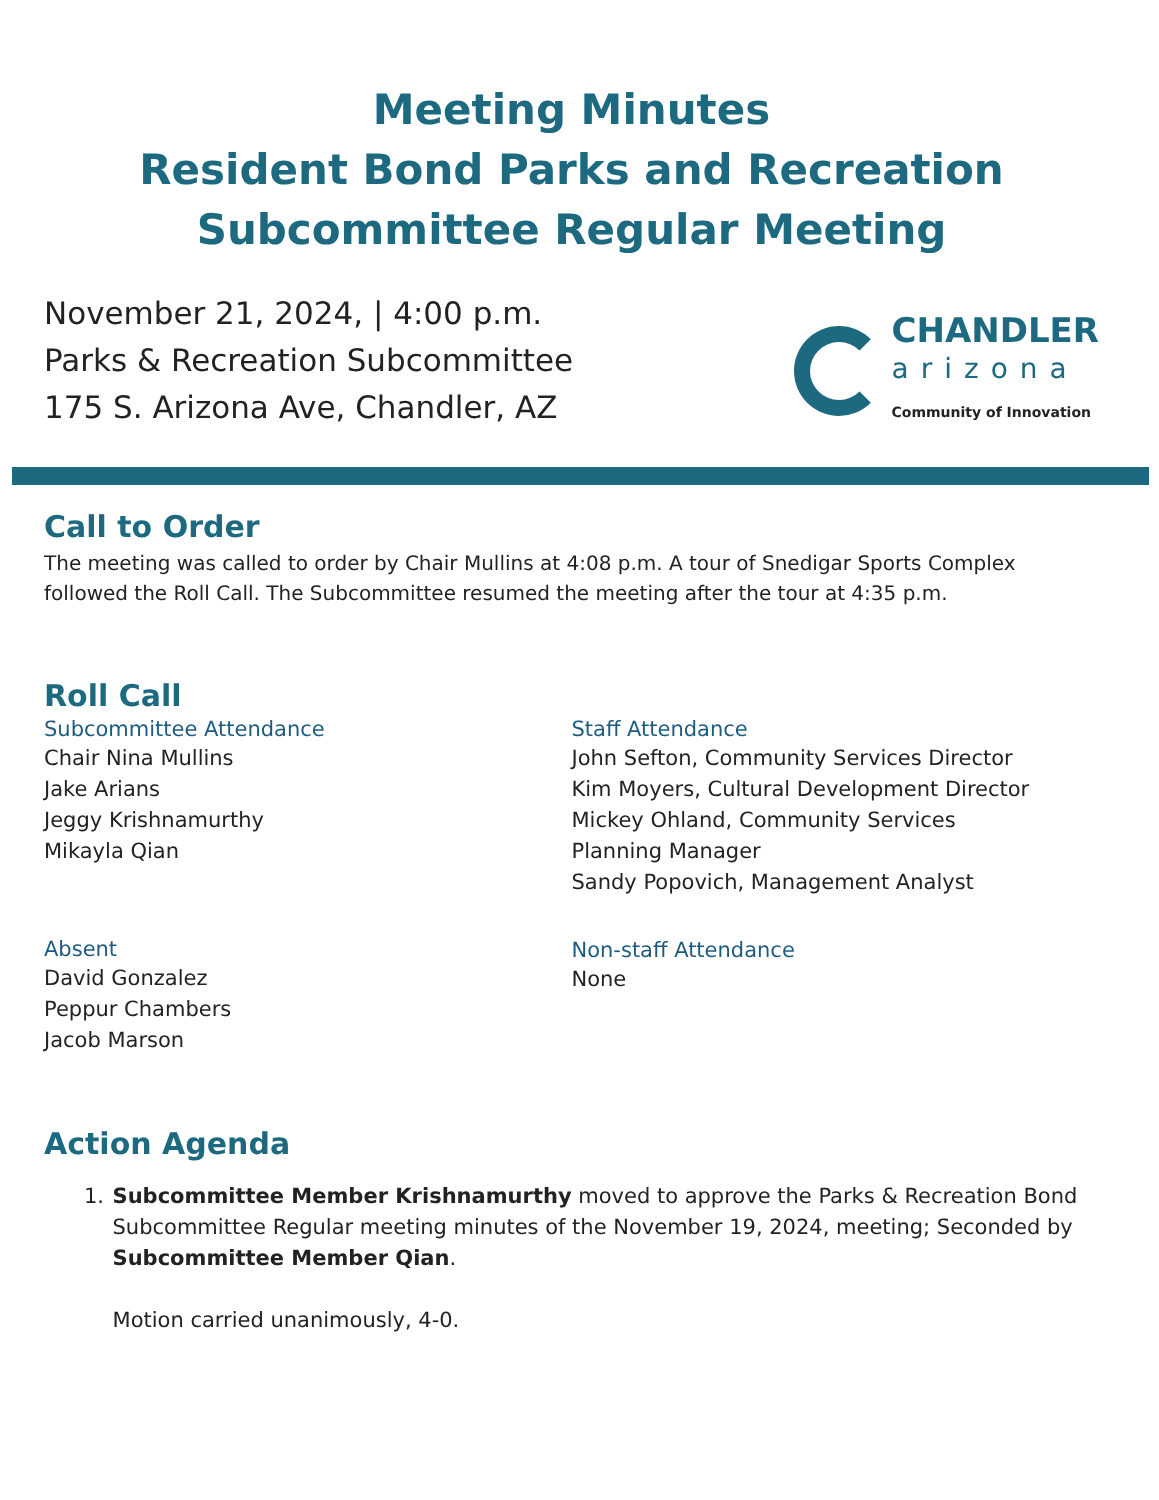Meeting Minutes
Resident Bond Parks and Recreation
Subcommittee Regular Meeting
November 21, 2024, | 4:00 p.m.
Parks & Recreation Subcommittee
175 S. Arizona Ave, Chandler, AZ
CHANDLER
arizona
Community of Innovation
Call to Order
The meeting was called to order by Chair Mullins at 4:08 p.m. A tour of Snedigar Sports Complex followed the Roll Call. The Subcommittee resumed the meeting after the tour at 4:35 p.m.
Roll Call
Subcommittee Attendance
Chair Nina Mullins
Jake Arians
Jeggy Krishnamurthy
Mikayla Qian
Absent
David Gonzalez
Peppur Chambers
Jacob Marson
Staff Attendance
John Sefton, Community Services Director
Kim Moyers, Cultural Development Director
Mickey Ohland, Community Services
Planning Manager
Sandy Popovich, Management Analyst
Non-staff Attendance
None
Action Agenda
1. Subcommittee Member Krishnamurthy moved to approve the Parks & Recreation Bond Subcommittee Regular meeting minutes of the November 19, 2024, meeting; Seconded by Subcommittee Member Qian.
Motion carried unanimously, 4-0.